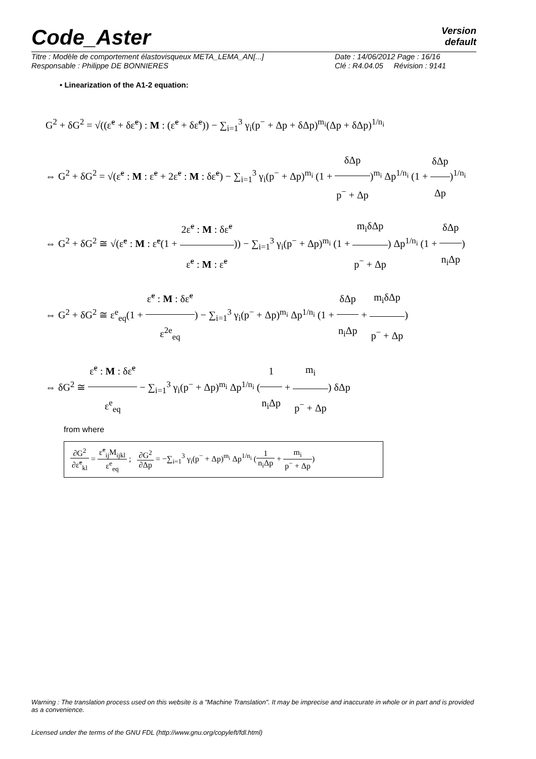Code_Aster
Version
default
Titre : Modèle de comportement élastovisqueux META_LEMA_AN[...]
Responsable : Philippe DE BONNIERES
Date : 14/06/2012 Page : 16/16
Clé : R4.04.05 Révision : 9141
• Linearization of the A1-2 equation:
G<sup>2</sup> + δG<sup>2</sup> = √((ε̃<sup>e</sup> + δε̃<sup>e</sup>) : M : (ε̃<sup>e</sup> + δε̃<sup>e</sup>)) − ∑<sub>i=1</sub><sup>3</sup> γ<sub>i</sub>(p<sup>−</sup> + Δp + δΔp)<sup>m<sub>i</sub></sup>(Δp + δΔp)<sup>1/n<sub>i</sub></sup>
⇔ G<sup>2</sup> + δG<sup>2</sup> = √(ε̃<sup>e</sup> : M : ε̃<sup>e</sup> + 2ε̃<sup>e</sup> : M : δε̃<sup>e</sup>) − ∑<sub>i=1</sub><sup>3</sup> γ<sub>i</sub>(p<sup>−</sup> + Δp)<sup>m<sub>i</sub></sup> (1 + δΔp p<sup>−</sup> + Δp)<sup>m<sub>i</sub></sup> Δp<sup>1/n<sub>i</sub></sup> (1 + δΔp Δp)<sup>1/n<sub>i</sub></sup>
⇔ G<sup>2</sup> + δG<sup>2</sup> ≅ √(ε̃<sup>e</sup> : M : ε̃<sup>e</sup>(1 + 2ε̃<sup>e</sup> : M : δε̃<sup>e</sup> ε̃<sup>e</sup> : M : ε̃<sup>e</sup>)) − ∑<sub>i=1</sub><sup>3</sup> γ<sub>i</sub>(p<sup>−</sup> + Δp)<sup>m<sub>i</sub></sup> (1 + m<sub>i</sub>δΔp p<sup>−</sup> + Δp) Δp<sup>1/n<sub>i</sub></sup> (1 + δΔp n<sub>i</sub>Δp)
⇔ G<sup>2</sup> + δG<sup>2</sup> ≅ ε<sup>e</sup><sub>eq</sub>(1 + ε̃<sup>e</sup> : M : δε̃<sup>e</sup> ε<sup>2e</sup><sub>eq</sub>) − ∑<sub>i=1</sub><sup>3</sup> γ<sub>i</sub>(p<sup>−</sup> + Δp)<sup>m<sub>i</sub></sup> Δp<sup>1/n<sub>i</sub></sup> (1 + δΔp n<sub>i</sub>Δp + m<sub>i</sub>δΔp p<sup>−</sup> + Δp)
⇔ δG<sup>2</sup> ≅ ε̃<sup>e</sup> : M : δε̃<sup>e</sup> ε<sup>e</sup><sub>eq</sub> − ∑<sub>i=1</sub><sup>3</sup> γ<sub>i</sub>(p<sup>−</sup> + Δp)<sup>m<sub>i</sub></sup> Δp<sup>1/n<sub>i</sub></sup> (1 n<sub>i</sub>Δp + m<sub>i</sub> p<sup>−</sup> + Δp) δΔp
from where
∂G<sup>2</sup> ∂ε̃<sup>e</sup><sub>kl</sub> = ε̃<sup>e</sup><sub>ij</sub>M<sub>ijkl</sub> ε<sup>e</sup><sub>eq</sub> ; ∂G<sup>2</sup> ∂Δp = −∑<sub>i=1</sub><sup>3</sup> γ<sub>i</sub>(p<sup>−</sup> + Δp)<sup>m<sub>i</sub></sup> Δp<sup>1/n<sub>i</sub></sup> (1 n<sub>i</sub>Δp + m<sub>i</sub> p<sup>−</sup> + Δp)
Warning : The translation process used on this website is a "Machine Translation". It may be imprecise and inaccurate in whole or in part and is provided as a convenience.
Licensed under the terms of the GNU FDL (http://www.gnu.org/copyleft/fdl.html)